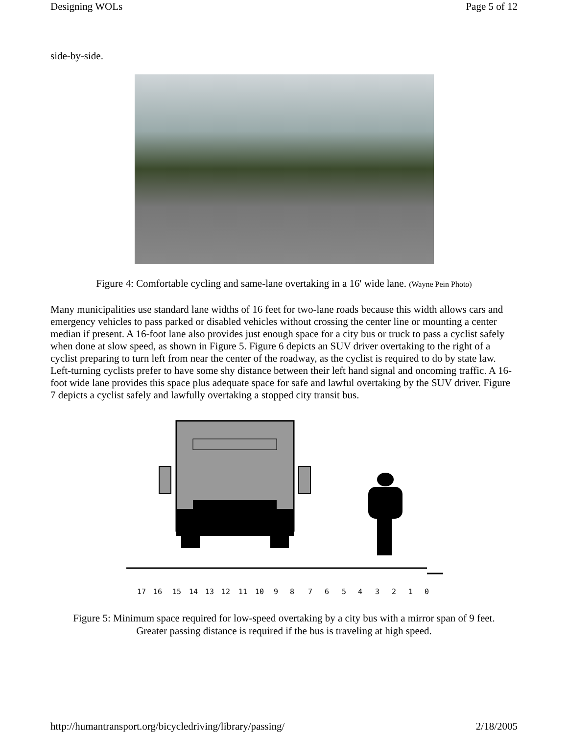Designing WOLs Page 5 of 12
side-by-side.
Figure 4: Comfortable cycling and same-lane overtaking in a 16' wide lane. (Wayne Pein Photo)
Many municipalities use standard lane widths of 16 feet for two-lane roads because this width allows cars and emergency vehicles to pass parked or disabled vehicles without crossing the center line or mounting a center median if present. A 16-foot lane also provides just enough space for a city bus or truck to pass a cyclist safely when done at slow speed, as shown in Figure 5. Figure 6 depicts an SUV driver overtaking to the right of a cyclist preparing to turn left from near the center of the roadway, as the cyclist is required to do by state law. Left-turning cyclists prefer to have some shy distance between their left hand signal and oncoming traffic. A 16-foot wide lane provides this space plus adequate space for safe and lawful overtaking by the SUV driver. Figure 7 depicts a cyclist safely and lawfully overtaking a stopped city transit bus.
17
16
15
14
13
12
11
10
9
8
7
6
5
4
3
2
1
0
Figure 5: Minimum space required for low-speed overtaking by a city bus with a mirror span of 9 feet.
Greater passing distance is required if the bus is traveling at high speed.
http://humantransport.org/bicycledriving/library/passing/ 2/18/2005